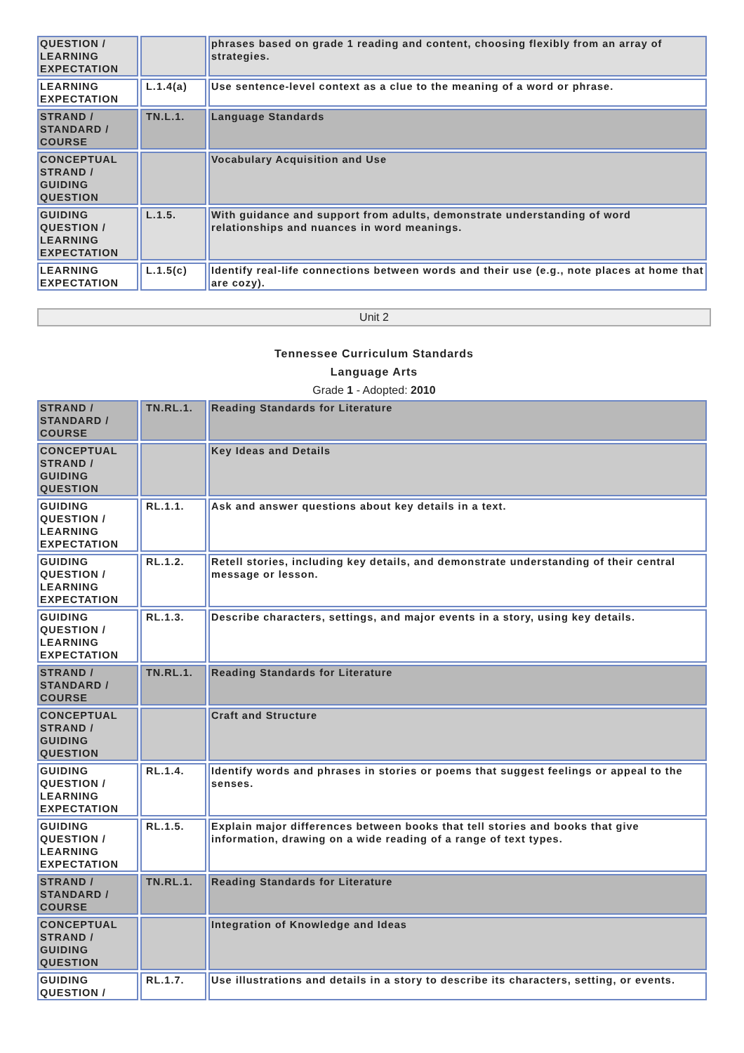| QUESTION / LEARNING EXPECTATION | | phrases based on grade 1 reading and content, choosing flexibly from an array of strategies. |
| LEARNING EXPECTATION | L.1.4(a) | Use sentence-level context as a clue to the meaning of a word or phrase. |
| STRAND / STANDARD / COURSE | TN.L.1. | Language Standards |
| CONCEPTUAL STRAND / GUIDING QUESTION | | Vocabulary Acquisition and Use |
| GUIDING QUESTION / LEARNING EXPECTATION | L.1.5. | With guidance and support from adults, demonstrate understanding of word relationships and nuances in word meanings. |
| LEARNING EXPECTATION | L.1.5(c) | Identify real-life connections between words and their use (e.g., note places at home that are cozy). |
Unit 2
Tennessee Curriculum Standards
Language Arts
Grade 1 - Adopted: 2010
| STRAND / STANDARD / COURSE | TN.RL.1. | Reading Standards for Literature |
| CONCEPTUAL STRAND / GUIDING QUESTION | | Key Ideas and Details |
| GUIDING QUESTION / LEARNING EXPECTATION | RL.1.1. | Ask and answer questions about key details in a text. |
| GUIDING QUESTION / LEARNING EXPECTATION | RL.1.2. | Retell stories, including key details, and demonstrate understanding of their central message or lesson. |
| GUIDING QUESTION / LEARNING EXPECTATION | RL.1.3. | Describe characters, settings, and major events in a story, using key details. |
| STRAND / STANDARD / COURSE | TN.RL.1. | Reading Standards for Literature |
| CONCEPTUAL STRAND / GUIDING QUESTION | | Craft and Structure |
| GUIDING QUESTION / LEARNING EXPECTATION | RL.1.4. | Identify words and phrases in stories or poems that suggest feelings or appeal to the senses. |
| GUIDING QUESTION / LEARNING EXPECTATION | RL.1.5. | Explain major differences between books that tell stories and books that give information, drawing on a wide reading of a range of text types. |
| STRAND / STANDARD / COURSE | TN.RL.1. | Reading Standards for Literature |
| CONCEPTUAL STRAND / GUIDING QUESTION | | Integration of Knowledge and Ideas |
| GUIDING QUESTION / | RL.1.7. | Use illustrations and details in a story to describe its characters, setting, or events. |